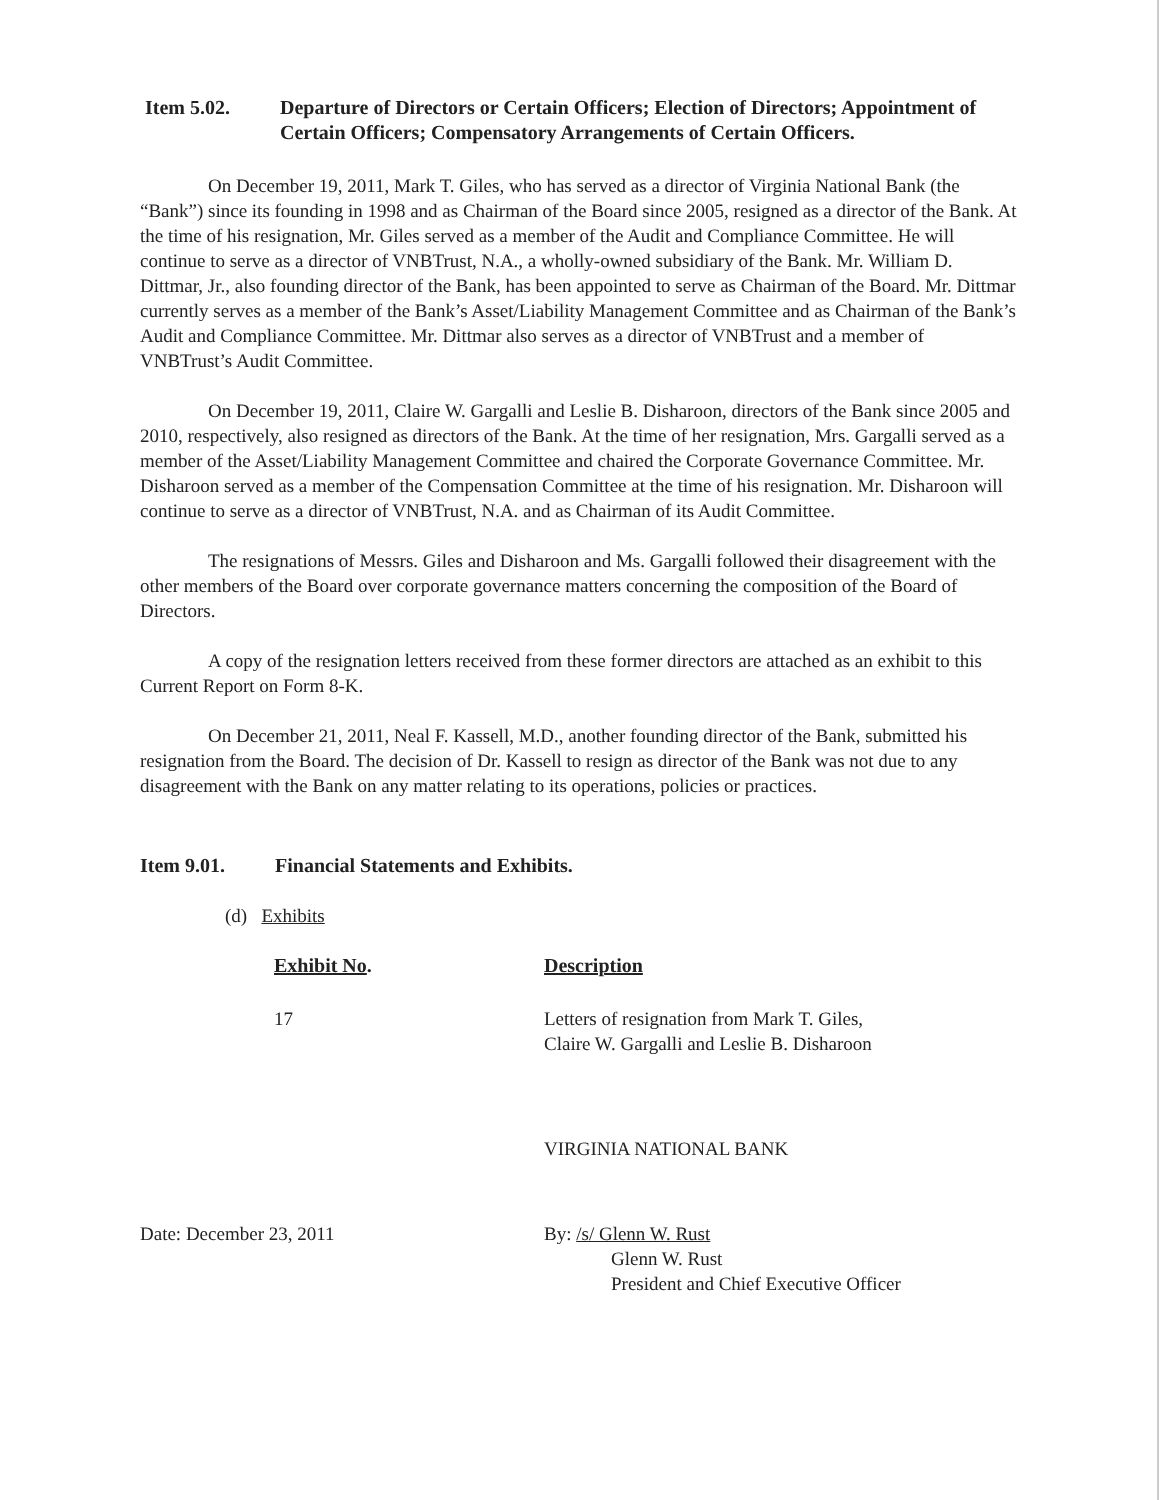Item 5.02. Departure of Directors or Certain Officers; Election of Directors; Appointment of Certain Officers; Compensatory Arrangements of Certain Officers.
On December 19, 2011, Mark T. Giles, who has served as a director of Virginia National Bank (the “Bank”) since its founding in 1998 and as Chairman of the Board since 2005, resigned as a director of the Bank. At the time of his resignation, Mr. Giles served as a member of the Audit and Compliance Committee. He will continue to serve as a director of VNBTrust, N.A., a wholly-owned subsidiary of the Bank. Mr. William D. Dittmar, Jr., also founding director of the Bank, has been appointed to serve as Chairman of the Board. Mr. Dittmar currently serves as a member of the Bank’s Asset/Liability Management Committee and as Chairman of the Bank’s Audit and Compliance Committee. Mr. Dittmar also serves as a director of VNBTrust and a member of VNBTrust’s Audit Committee.
On December 19, 2011, Claire W. Gargalli and Leslie B. Disharoon, directors of the Bank since 2005 and 2010, respectively, also resigned as directors of the Bank. At the time of her resignation, Mrs. Gargalli served as a member of the Asset/Liability Management Committee and chaired the Corporate Governance Committee. Mr. Disharoon served as a member of the Compensation Committee at the time of his resignation. Mr. Disharoon will continue to serve as a director of VNBTrust, N.A. and as Chairman of its Audit Committee.
The resignations of Messrs. Giles and Disharoon and Ms. Gargalli followed their disagreement with the other members of the Board over corporate governance matters concerning the composition of the Board of Directors.
A copy of the resignation letters received from these former directors are attached as an exhibit to this Current Report on Form 8-K.
On December 21, 2011, Neal F. Kassell, M.D., another founding director of the Bank, submitted his resignation from the Board. The decision of Dr. Kassell to resign as director of the Bank was not due to any disagreement with the Bank on any matter relating to its operations, policies or practices.
Item 9.01. Financial Statements and Exhibits.
(d) Exhibits
| Exhibit No . | Description |
| --- | --- |
| 17 | Letters of resignation from Mark T. Giles, Claire W. Gargalli and Leslie B. Disharoon |
VIRGINIA NATIONAL BANK
Date: December 23, 2011 By: /s/ Glenn W. Rust
Glenn W. Rust
President and Chief Executive Officer